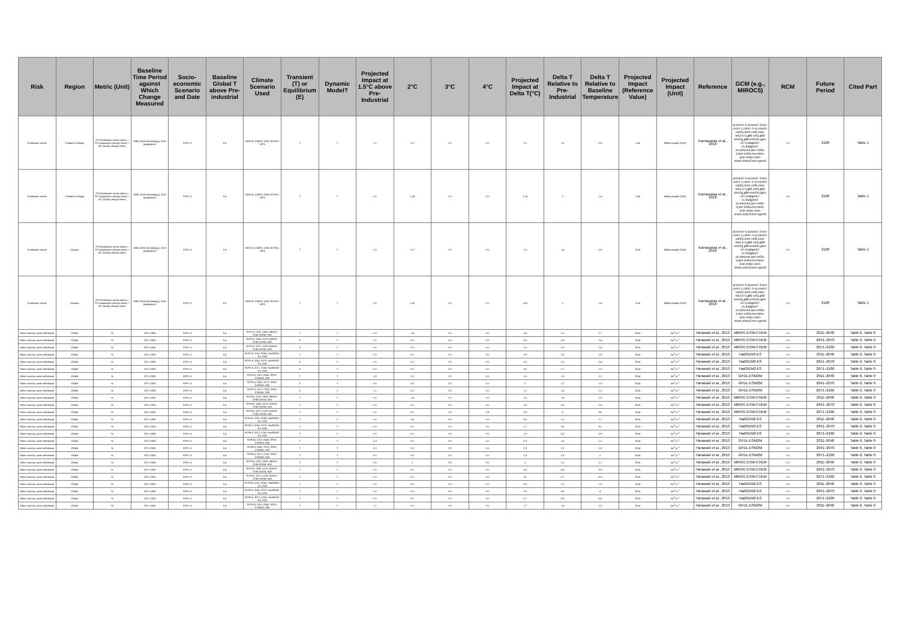| Risk | Region | Metric (Unit) | Baseline Time Period against Which Change Measured | Socio-economic Scenario and Date | Baseline Global T above Pre-industrial | Climate Scenario Used | Transient (T) or Equilibrium (E) | Dynamic Model? | Projected Impact at 1.5°C above Pre-Industrial | 2°C | 3°C | 4°C | Projected Impact at Delta T(°C) | Delta T Relative to Pre-Industrial | Delta T Relative to Baseline Temperature | Projected Impact (Reference Value) | Projected Impact (Unit) | Reference | GCM (e.g., MIROC5) | RCM | Future Period | Cited Part |
| --- | --- | --- | --- | --- | --- | --- | --- | --- | --- | --- | --- | --- | --- | --- | --- | --- | --- | --- | --- | --- | --- | --- |
| Freshwater stress | Trinidad & Tobago | FSI (freshwater stress index) = PCI (population change index) + ACI (aridity change index) | 1986–2005 (climatology), 2010 (population) | SSP1–5 | 0.6 | 20GCM, CMIP5, 2030, RCP8.5, SSP2 | T | Y | 1.1 | N/A | N/A | N/A | 1.1 | 1.5 | 0.9 | 1.34 | Million people (2010) | Karnauskas et al., 2018 | access1-0,access1-3,bcc-csm1-1,csm1-1-m,cesm1-cam5,cnrm-cm5,csiro-mk3-6-0,gfdl-cm3,gfdl-esm2g,gfdl-esm2m,giss-e2-r,hadgem2-cc,hadgem2-es,inmcm4,ipsl-cm5a-lr,ipsl-cm5a-mr,miroc-esm,miroc-esm-chem,miroc5,mri-cgcm3 | N/A | 2100 | Table 1 |
| Freshwater stress | Trinidad & Tobago | FSI (freshwater stress index) = PCI (population change index) + ACI (aridity change index) | 1986–2005 (climatology), 2010 (population) | SSP1–5 | 0.6 | 20GCM, CMIP5, 2030, RCP8.5, SSP2 | T | Y | N/A | 1.14 | N/A | N/A | 1.14 | 2 | 1.4 | 1.34 | Million people (2010) | Karnauskas et al., 2018 | access1-0,access1-3,bcc-csm1-1,csm1-1-m,cesm1-cam5,cnrm-cm5,csiro-mk3-6-0,gfdl-cm3,gfdl-esm2g,gfdl-esm2m,giss-e2-r,hadgem2-cc,hadgem2-es,inmcm4,ipsl-cm5a-lr,ipsl-cm5a-mr,miroc-esm,miroc-esm-chem,miroc5,mri-cgcm3 | N/A | 2100 | Table 1 |
| Freshwater stress | Vanuatu | FSI (freshwater stress index) = PCI (population change index) + ACI (aridity change index) | 1986–2005 (climatology), 2010 (population) | SSP1–5 | 0.6 | 20GCM, CMIP5, 2030, RCP8.5, SSP2 | T | Y | 1.5 | N/A | N/A | N/A | 1.5 | 1.5 | 0.9 | 0.24 | Million people (2010) | Karnauskas et al., 2018 | access1-0,access1-3,bcc-csm1-1,csm1-1-m,cesm1-cam5,cnrm-cm5,csiro-mk3-6-0,gfdl-cm3,gfdl-esm2g,gfdl-esm2m,giss-e2-r,hadgem2-cc,hadgem2-es,inmcm4,ipsl-cm5a-lr,ipsl-cm5a-mr,miroc-esm,miroc-esm-chem,miroc5,mri-cgcm3 | N/A | 2100 | Table 1 |
| Freshwater stress | Vanuatu | FSI (freshwater stress index) = PCI (population change index) + ACI (aridity change index) | 1986–2005 (climatology), 2010 (population) | SSP1–5 | 0.6 | 20GCM, CMIP5, 2030, RCP8.5, SSP2 | T | Y | N/A | 1.52 | N/A | N/A | 1.52 | 2 | 1.4 | 0.24 | Million people (2010) | Karnauskas et al., 2018 | access1-0,access1-3,bcc-csm1-1,csm1-1-m,cesm1-cam5,cnrm-cm5,csiro-mk3-6-0,gfdl-cm3,gfdl-esm2g,gfdl-esm2m,giss-e2-r,hadgem2-cc,hadgem2-es,inmcm4,ipsl-cm5a-lr,ipsl-cm5a-mr,miroc-esm,miroc-esm-chem,miroc5,mri-cgcm3 | N/A | 2100 | Table 1 |
| Water scarcity, water withdrawal | Global | % | 1971–2000 | SSP1–5 | 0.4 | RCP2.6, 2011–2040, MIROC-ESM-CHEM, H08 | T | Y | N/A | 1.4 | N/A | N/A | 1.4 | 2.1 | 1.7 | 3214 | km<sup>3</sup> yr<sup>-1</sup> | Hanasaki et al., 2013 | MIROC-ESM-CHEM | N/A | 2011–2040 | Table 6, Table 9 |
| Water scarcity, water withdrawal | Global | % | 1971–2000 | SSP1–5 | 0.4 | RCP2.6, 2041–2070, MIROC-ESM-CHEM, H08 | E | Y | N/A | N/A | N/A | N/A | 0.8 | 2.8 | 2.4 | 3214 | km<sup>3</sup> yr<sup>-1</sup> | Hanasaki et al., 2013 | MIROC-ESM-CHEM | N/A | 2041–2070 | Table 6, Table 9 |
| Water scarcity, water withdrawal | Global | % | 1971–2000 | SSP1–5 | 0.4 | RCP2.6, 2071–2100, MIROC-ESM-CHEM, H08 | E | Y | N/A | N/A | N/A | N/A | 1.6 | 2.8 | 2.4 | 3214 | km<sup>3</sup> yr<sup>-1</sup> | Hanasaki et al., 2013 | MIROC-ESM-CHEM | N/A | 2071–2100 | Table 6, Table 9 |
| Water scarcity, water withdrawal | Global | % | 1971–2000 | SSP1–5 | 0.4 | RCP2.6, 2011–2040, HadGEM2-ES, H08 | T | Y | N/A | N/A | N/A | N/A | 0.9 | 2.2 | 1.8 | 3214 | km<sup>3</sup> yr<sup>-1</sup> | Hanasaki et al., 2013 | HadGEM2-ES | N/A | 2011–2040 | Table 6, Table 9 |
| Water scarcity, water withdrawal | Global | % | 1971–2000 | SSP1–5 | 0.4 | RCP2.6, 2041–2070, HadGEM2-ES, H08 | E | Y | N/A | N/A | N/A | N/A | -0.0 | 2.8 | 2.4 | 3214 | km<sup>3</sup> yr<sup>-1</sup> | Hanasaki et al., 2013 | HadGEM2-ES | N/A | 2041–2070 | Table 6, Table 9 |
| Water scarcity, water withdrawal | Global | % | 1971–2000 | SSP1–5 | 0.4 | RCP2.6, 2071–2100, HadGEM2-ES, H08 | E | Y | N/A | N/A | N/A | N/A | -0.2 | 2.7 | 2.3 | 3214 | km<sup>3</sup> yr<sup>-1</sup> | Hanasaki et al., 2013 | HadGEM2-ES | N/A | 2071–2100 | Table 6, Table 9 |
| Water scarcity, water withdrawal | Global | % | 1971–2000 | SSP1–5 | 0.4 | RCP2.6, 2011–2040, GFDL-ESM2M, H08 | T | Y | 1.8 | N/A | N/A | N/A | 1.8 | 1.5 | 1.1 | 3214 | km<sup>3</sup> yr<sup>-1</sup> | Hanasaki et al., 2013 | GFDL-ESM2M | N/A | 2011–2040 | Table 6, Table 9 |
| Water scarcity, water withdrawal | Global | % | 1971–2000 | SSP1–5 | 0.4 | RCP2.6, 2041–2070, GFDL-ESM2M, H08 | E | Y | N/A | N/A | N/A | N/A | 2 | 1.7 | 1.3 | 3214 | km<sup>3</sup> yr<sup>-1</sup> | Hanasaki et al., 2013 | GFDL-ESM2M | N/A | 2041–2070 | Table 6, Table 9 |
| Water scarcity, water withdrawal | Global | % | 1971–2000 | SSP1–5 | 0.4 | RCP2.6, 2071–2100, GFDL-ESM2M, H08 | E | Y | 1.1 | N/A | N/A | N/A | 1.1 | 1.6 | 1.2 | 3214 | km<sup>3</sup> yr<sup>-1</sup> | Hanasaki et al., 2013 | GFDL-ESM2M | N/A | 2071–2100 | Table 6, Table 9 |
| Water scarcity, water withdrawal | Global | % | 1971–2000 | SSP1–5 | 0.4 | RCP4.5, 2011–2040, MIROC-ESM-CHEM, H08 | T | Y | N/A | 1.4 | N/A | N/A | 1.4 | 1.9 | 1.5 | 3214 | km<sup>3</sup> yr<sup>-1</sup> | Hanasaki et al., 2013 | MIROC-ESM-CHEM | N/A | 2011–2040 | Table 6, Table 9 |
| Water scarcity, water withdrawal | Global | % | 1971–2000 | SSP1–5 | 0.4 | RCP4.5, 2041–2070, MIROC-ESM-CHEM, H08 | T | Y | N/A | N/A | N/A | N/A | 2.4 | 3.3 | 2.9 | 3214 | km<sup>3</sup> yr<sup>-1</sup> | Hanasaki et al., 2013 | MIROC-ESM-CHEM | N/A | 2041–2070 | Table 6, Table 9 |
| Water scarcity, water withdrawal | Global | % | 1971–2000 | SSP1–5 | 0.4 | RCP4.5, 2071–2100, MIROC-ESM-CHEM, H08 | T | Y | N/A | N/A | N/A | 2.8 | 2.8 | 4 | 3.6 | 3214 | km<sup>3</sup> yr<sup>-1</sup> | Hanasaki et al., 2013 | MIROC-ESM-CHEM | N/A | 2071–2100 | Table 6, Table 9 |
| Water scarcity, water withdrawal | Global | % | 1971–2000 | SSP1–5 | 0.4 | RCP4.5, 2011–2040, HadGEM2-ES, H08 | T | Y | N/A | 0.6 | N/A | N/A | 0.6 | 2.1 | 1.7 | 3214 | km<sup>3</sup> yr<sup>-1</sup> | Hanasaki et al., 2013 | HadGEM2-ES | N/A | 2011–2040 | Table 6, Table 9 |
| Water scarcity, water withdrawal | Global | % | 1971–2000 | SSP1–5 | 0.4 | RCP4.5, 2041–2070, HadGEM2-ES, H08 | T | Y | N/A | N/A | N/A | N/A | 1.7 | 3.5 | 3.1 | 3214 | km<sup>3</sup> yr<sup>-1</sup> | Hanasaki et al., 2013 | HadGEM2-ES | N/A | 2041–2070 | Table 6, Table 9 |
| Water scarcity, water withdrawal | Global | % | 1971–2000 | SSP1–5 | 0.4 | RCP4.5, 2071–2100, HadGEM2-ES, H08 | T | Y | N/A | N/A | N/A | N/A | 1.9 | 4.3 | 3.9 | 3214 | km<sup>3</sup> yr<sup>-1</sup> | Hanasaki et al., 2013 | HadGEM2-ES | N/A | 2071–2100 | Table 6, Table 9 |
| Water scarcity, water withdrawal | Global | % | 1971–2000 | SSP1–5 | 0.4 | RCP4.5, 2011–2040, GFDL-ESM2M, H08 | T | Y | 2.3 | N/A | N/A | N/A | 2.3 | 1.6 | 1.2 | 3214 | km<sup>3</sup> yr<sup>-1</sup> | Hanasaki et al., 2013 | GFDL-ESM2M | N/A | 2011–2040 | Table 6, Table 9 |
| Water scarcity, water withdrawal | Global | % | 1971–2000 | SSP1–5 | 0.4 | RCP4.5, 2041–2070, GFDL-ESM2M, H08 | T | Y | N/A | N/A | N/A | N/A | 2.3 | 2.2 | 1.8 | 3214 | km<sup>3</sup> yr<sup>-1</sup> | Hanasaki et al., 2013 | GFDL-ESM2M | N/A | 2041–2070 | Table 6, Table 9 |
| Water scarcity, water withdrawal | Global | % | 1971–2000 | SSP1–5 | 0.4 | RCP4.5, 2071–2100, GFDL-ESM2M, H08 | T | Y | N/A | N/A | N/A | N/A | 2.4 | 2.4 | 2 | 3214 | km<sup>3</sup> yr<sup>-1</sup> | Hanasaki et al., 2013 | GFDL-ESM2M | N/A | 2071–2100 | Table 6, Table 9 |
| Water scarcity, water withdrawal | Global | % | 1971–2000 | SSP1–5 | 0.4 | RCP8.5, 2011–2040, MIROC-ESM-CHEM, H08 | T | Y | N/A | 2 | N/A | N/A | 2 | 2.1 | 1.7 | 3214 | km<sup>3</sup> yr<sup>-1</sup> | Hanasaki et al., 2013 | MIROC-ESM-CHEM | N/A | 2011–2040 | Table 6, Table 9 |
| Water scarcity, water withdrawal | Global | % | 1971–2000 | SSP1–5 | 0.4 | RCP8.5, 2041–2070, MIROC-ESM-CHEM, H08 | T | Y | N/A | N/A | N/A | N/A | 0.8 | 4.2 | 3.8 | 3214 | km<sup>3</sup> yr<sup>-1</sup> | Hanasaki et al., 2013 | MIROC-ESM-CHEM | N/A | 2041–2070 | Table 6, Table 9 |
| Water scarcity, water withdrawal | Global | % | 1971–2000 | SSP1–5 | 0.4 | RCP8.5, 2071–2100, MIROC-ESM-CHEM, H08 | T | Y | N/A | N/A | N/A | N/A | 10 | 6.7 | 6.3 | 3214 | km<sup>3</sup> yr<sup>-1</sup> | Hanasaki et al., 2013 | MIROC-ESM-CHEM | N/A | 2071–2100 | Table 6, Table 9 |
| Water scarcity, water withdrawal | Global | % | 1971–2000 | SSP1–5 | 0.4 | RCP8.5, 2011–2040, HadGEM2-ES, H08 | T | Y | N/A | N/A | N/A | N/A | 0.9 | 2.3 | 1.9 | 3214 | km<sup>3</sup> yr<sup>-1</sup> | Hanasaki et al., 2013 | HadGEM2-ES | N/A | 2011–2040 | Table 6, Table 9 |
| Water scarcity, water withdrawal | Global | % | 1971–2000 | SSP1–5 | 0.4 | RCP8.5, 2041–2070, HadGEM2-ES, H08 | T | Y | N/A | N/A | N/A | N/A | 2.9 | 4.5 | 4 | 3214 | km<sup>3</sup> yr<sup>-1</sup> | Hanasaki et al., 2013 | HadGEM2-ES | N/A | 2041–2070 | Table 6, Table 9 |
| Water scarcity, water withdrawal | Global | % | 1971–2000 | SSP1–5 | 0.4 | RCP8.5, 2071–2100, HadGEM2-ES, H08 | T | Y | N/A | N/A | N/A | N/A | 6.7 | 6.8 | 6.4 | 3214 | km<sup>3</sup> yr<sup>-1</sup> | Hanasaki et al., 2013 | HadGEM2-ES | N/A | 2071–2100 | Table 6, Table 9 |
| Water scarcity, water withdrawal | Global | % | 1971–2000 | SSP1–5 | 0.4 | RCP8.5, 2011–2040, GFDL-ESM2M, H08 | T | Y | 1.7 | N/A | N/A | N/A | 1.7 | 1.6 | 1.2 | 3214 | km<sup>3</sup> yr<sup>-1</sup> | Hanasaki et al., 2013 | GFDL-ESM2M | N/A | 2011–2040 | Table 6, Table 9 |